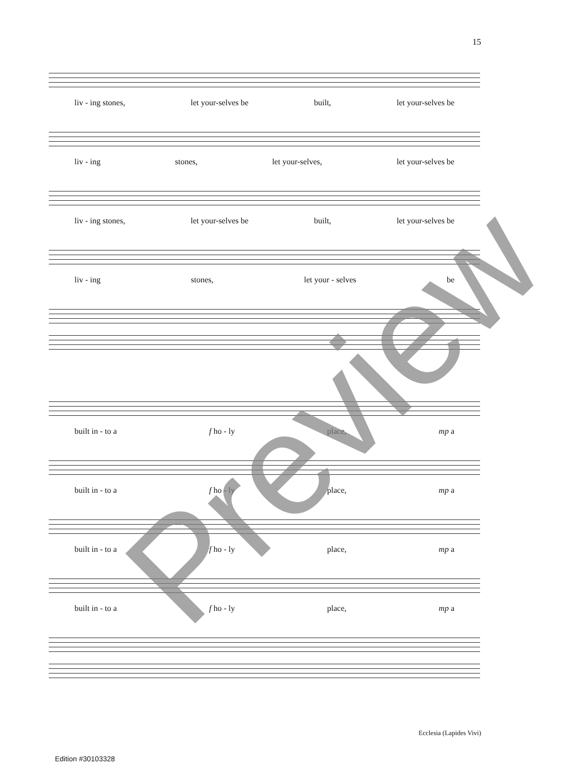15
liv - ing stones, let your-selves be built, let your-selves be
liv - ing stones, let your-selves, let your-selves be
liv - ing stones, let your-selves be built, let your-selves be
liv - ing stones, let your - selves be
built in - to a f ho - ly place, mp a
built in - to a f ho - ly place, mp a
built in - to a f ho - ly place, mp a
built in - to a f ho - ly place, mp a
Preview
Ecclesia (Lapides Vivi)
Edition #30103328